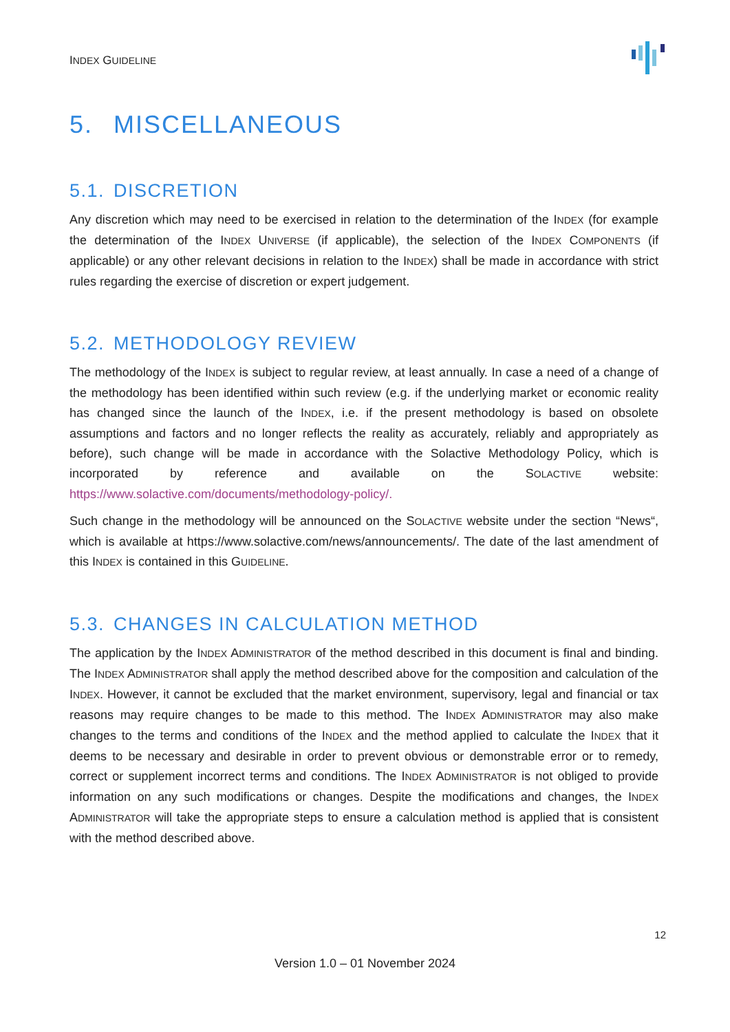INDEX GUIDELINE
5. MISCELLANEOUS
5.1. DISCRETION
Any discretion which may need to be exercised in relation to the determination of the INDEX (for example the determination of the INDEX UNIVERSE (if applicable), the selection of the INDEX COMPONENTS (if applicable) or any other relevant decisions in relation to the INDEX) shall be made in accordance with strict rules regarding the exercise of discretion or expert judgement.
5.2. METHODOLOGY REVIEW
The methodology of the INDEX is subject to regular review, at least annually. In case a need of a change of the methodology has been identified within such review (e.g. if the underlying market or economic reality has changed since the launch of the INDEX, i.e. if the present methodology is based on obsolete assumptions and factors and no longer reflects the reality as accurately, reliably and appropriately as before), such change will be made in accordance with the Solactive Methodology Policy, which is incorporated by reference and available on the SOLACTIVE website: https://www.solactive.com/documents/methodology-policy/.
Such change in the methodology will be announced on the SOLACTIVE website under the section “News“, which is available at https://www.solactive.com/news/announcements/. The date of the last amendment of this INDEX is contained in this GUIDELINE.
5.3. CHANGES IN CALCULATION METHOD
The application by the INDEX ADMINISTRATOR of the method described in this document is final and binding. The INDEX ADMINISTRATOR shall apply the method described above for the composition and calculation of the INDEX. However, it cannot be excluded that the market environment, supervisory, legal and financial or tax reasons may require changes to be made to this method. The INDEX ADMINISTRATOR may also make changes to the terms and conditions of the INDEX and the method applied to calculate the INDEX that it deems to be necessary and desirable in order to prevent obvious or demonstrable error or to remedy, correct or supplement incorrect terms and conditions. The INDEX ADMINISTRATOR is not obliged to provide information on any such modifications or changes. Despite the modifications and changes, the INDEX ADMINISTRATOR will take the appropriate steps to ensure a calculation method is applied that is consistent with the method described above.
12
Version 1.0 – 01 November 2024